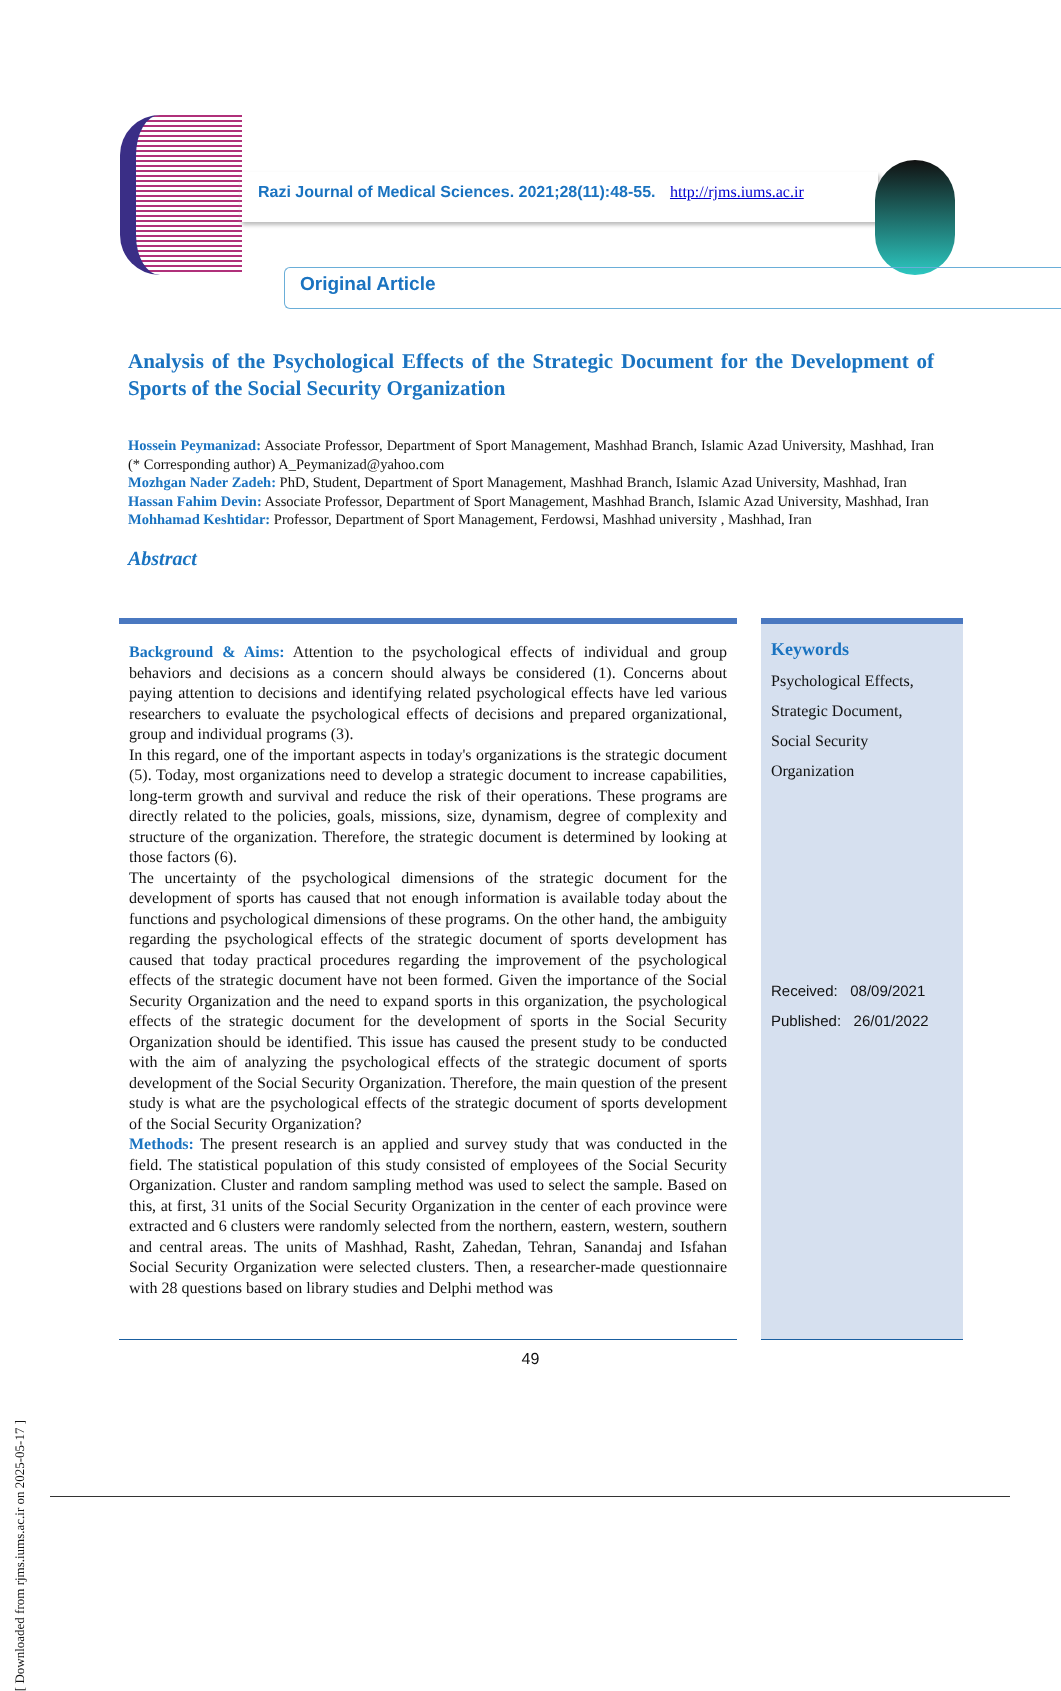Razi Journal of Medical Sciences. 2021;28(11):48-55. http://rjms.iums.ac.ir
Original Article
Analysis of the Psychological Effects of the Strategic Document for the Development of Sports of the Social Security Organization
Hossein Peymanizad: Associate Professor, Department of Sport Management, Mashhad Branch, Islamic Azad University, Mashhad, Iran (* Corresponding author) A_Peymanizad@yahoo.com
Mozhgan Nader Zadeh: PhD, Student, Department of Sport Management, Mashhad Branch, Islamic Azad University, Mashhad, Iran
Hassan Fahim Devin: Associate Professor, Department of Sport Management, Mashhad Branch, Islamic Azad University, Mashhad, Iran
Mohhamad Keshtidar: Professor, Department of Sport Management, Ferdowsi, Mashhad university , Mashhad, Iran
Abstract
Background & Aims: Attention to the psychological effects of individual and group behaviors and decisions as a concern should always be considered (1). Concerns about paying attention to decisions and identifying related psychological effects have led various researchers to evaluate the psychological effects of decisions and prepared organizational, group and individual programs (3).
In this regard, one of the important aspects in today's organizations is the strategic document (5). Today, most organizations need to develop a strategic document to increase capabilities, long-term growth and survival and reduce the risk of their operations. These programs are directly related to the policies, goals, missions, size, dynamism, degree of complexity and structure of the organization. Therefore, the strategic document is determined by looking at those factors (6).
The uncertainty of the psychological dimensions of the strategic document for the development of sports has caused that not enough information is available today about the functions and psychological dimensions of these programs. On the other hand, the ambiguity regarding the psychological effects of the strategic document of sports development has caused that today practical procedures regarding the improvement of the psychological effects of the strategic document have not been formed. Given the importance of the Social Security Organization and the need to expand sports in this organization, the psychological effects of the strategic document for the development of sports in the Social Security Organization should be identified. This issue has caused the present study to be conducted with the aim of analyzing the psychological effects of the strategic document of sports development of the Social Security Organization. Therefore, the main question of the present study is what are the psychological effects of the strategic document of sports development of the Social Security Organization?
Methods: The present research is an applied and survey study that was conducted in the field. The statistical population of this study consisted of employees of the Social Security Organization. Cluster and random sampling method was used to select the sample. Based on this, at first, 31 units of the Social Security Organization in the center of each province were extracted and 6 clusters were randomly selected from the northern, eastern, western, southern and central areas. The units of Mashhad, Rasht, Zahedan, Tehran, Sanandaj and Isfahan Social Security Organization were selected clusters. Then, a researcher-made questionnaire with 28 questions based on library studies and Delphi method was
Keywords
Psychological Effects,
Strategic Document,
Social Security
Organization
Received: 08/09/2021
Published: 26/01/2022
49
[ Downloaded from rjms.iums.ac.ir on 2025-05-17 ]